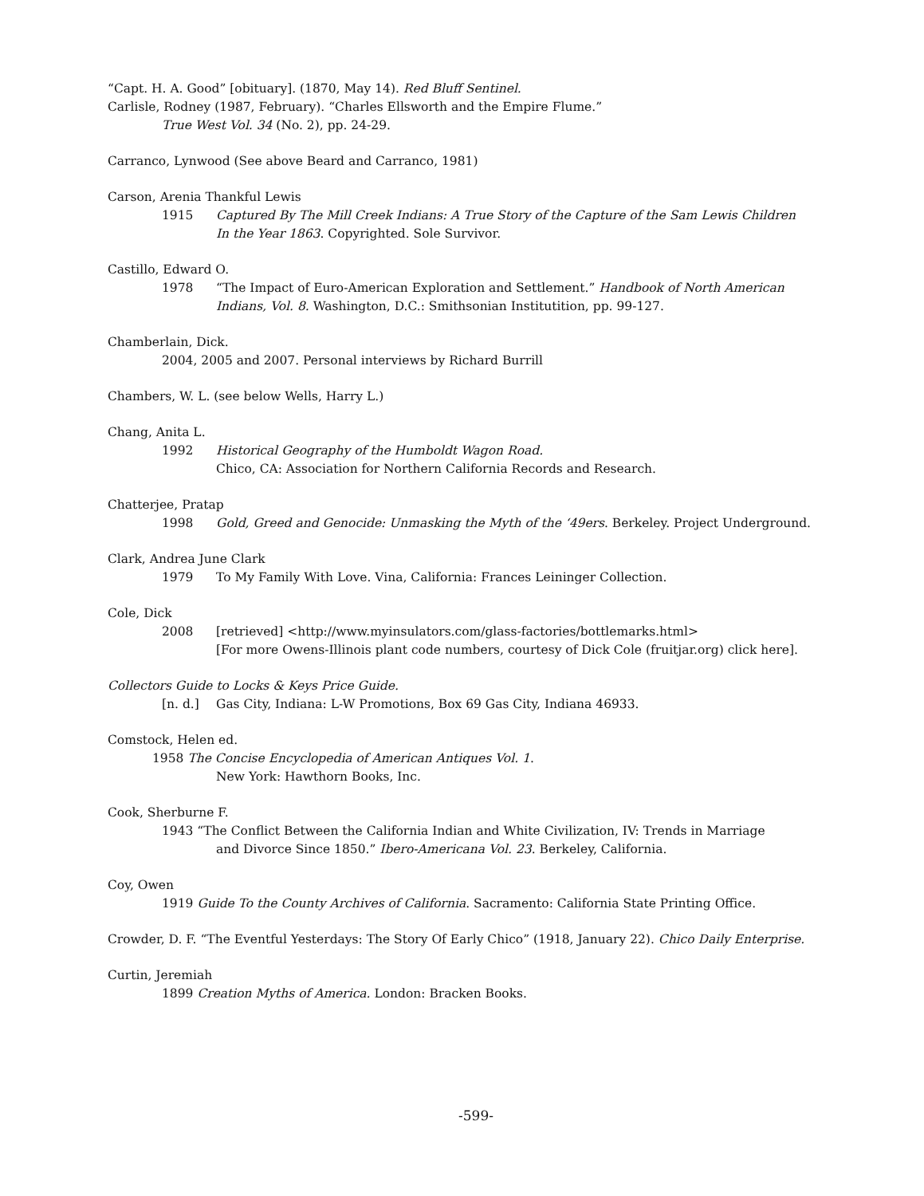“Capt. H. A. Good” [obituary]. (1870, May 14). Red Bluff Sentinel.
Carlisle, Rodney (1987, February). “Charles Ellsworth and the Empire Flume.”
True West Vol. 34 (No. 2), pp. 24-29.
Carranco, Lynwood (See above Beard and Carranco, 1981)
Carson, Arenia Thankful Lewis
1915 Captured By The Mill Creek Indians: A True Story of the Capture of the Sam Lewis Children
In the Year 1863. Copyrighted. Sole Survivor.
Castillo, Edward O.
1978 “The Impact of Euro-American Exploration and Settlement.” Handbook of North American
Indians, Vol. 8. Washington, D.C.: Smithsonian Institutition, pp. 99-127.
Chamberlain, Dick.
2004, 2005 and 2007. Personal interviews by Richard Burrill
Chambers, W. L. (see below Wells, Harry L.)
Chang, Anita L.
1992 Historical Geography of the Humboldt Wagon Road.
Chico, CA: Association for Northern California Records and Research.
Chatterjee, Pratap
1998 Gold, Greed and Genocide: Unmasking the Myth of the ‘49ers. Berkeley. Project Underground.
Clark, Andrea June Clark
1979 To My Family With Love. Vina, California: Frances Leininger Collection.
Cole, Dick
2008 [retrieved] <http://www.myinsulators.com/glass-factories/bottlemarks.html>
[For more Owens-Illinois plant code numbers, courtesy of Dick Cole (fruitjar.org) click here].
Collectors Guide to Locks & Keys Price Guide.
[n. d.] Gas City, Indiana: L-W Promotions, Box 69 Gas City, Indiana 46933.
Comstock, Helen ed.
1958 The Concise Encyclopedia of American Antiques Vol. 1.
New York: Hawthorn Books, Inc.
Cook, Sherburne F.
1943 “The Conflict Between the California Indian and White Civilization, IV: Trends in Marriage
and Divorce Since 1850.” Ibero-Americana Vol. 23. Berkeley, California.
Coy, Owen
1919 Guide To the County Archives of California. Sacramento: California State Printing Office.
Crowder, D. F. “The Eventful Yesterdays: The Story Of Early Chico” (1918, January 22). Chico Daily Enterprise.
Curtin, Jeremiah
1899 Creation Myths of America. London: Bracken Books.
-599-